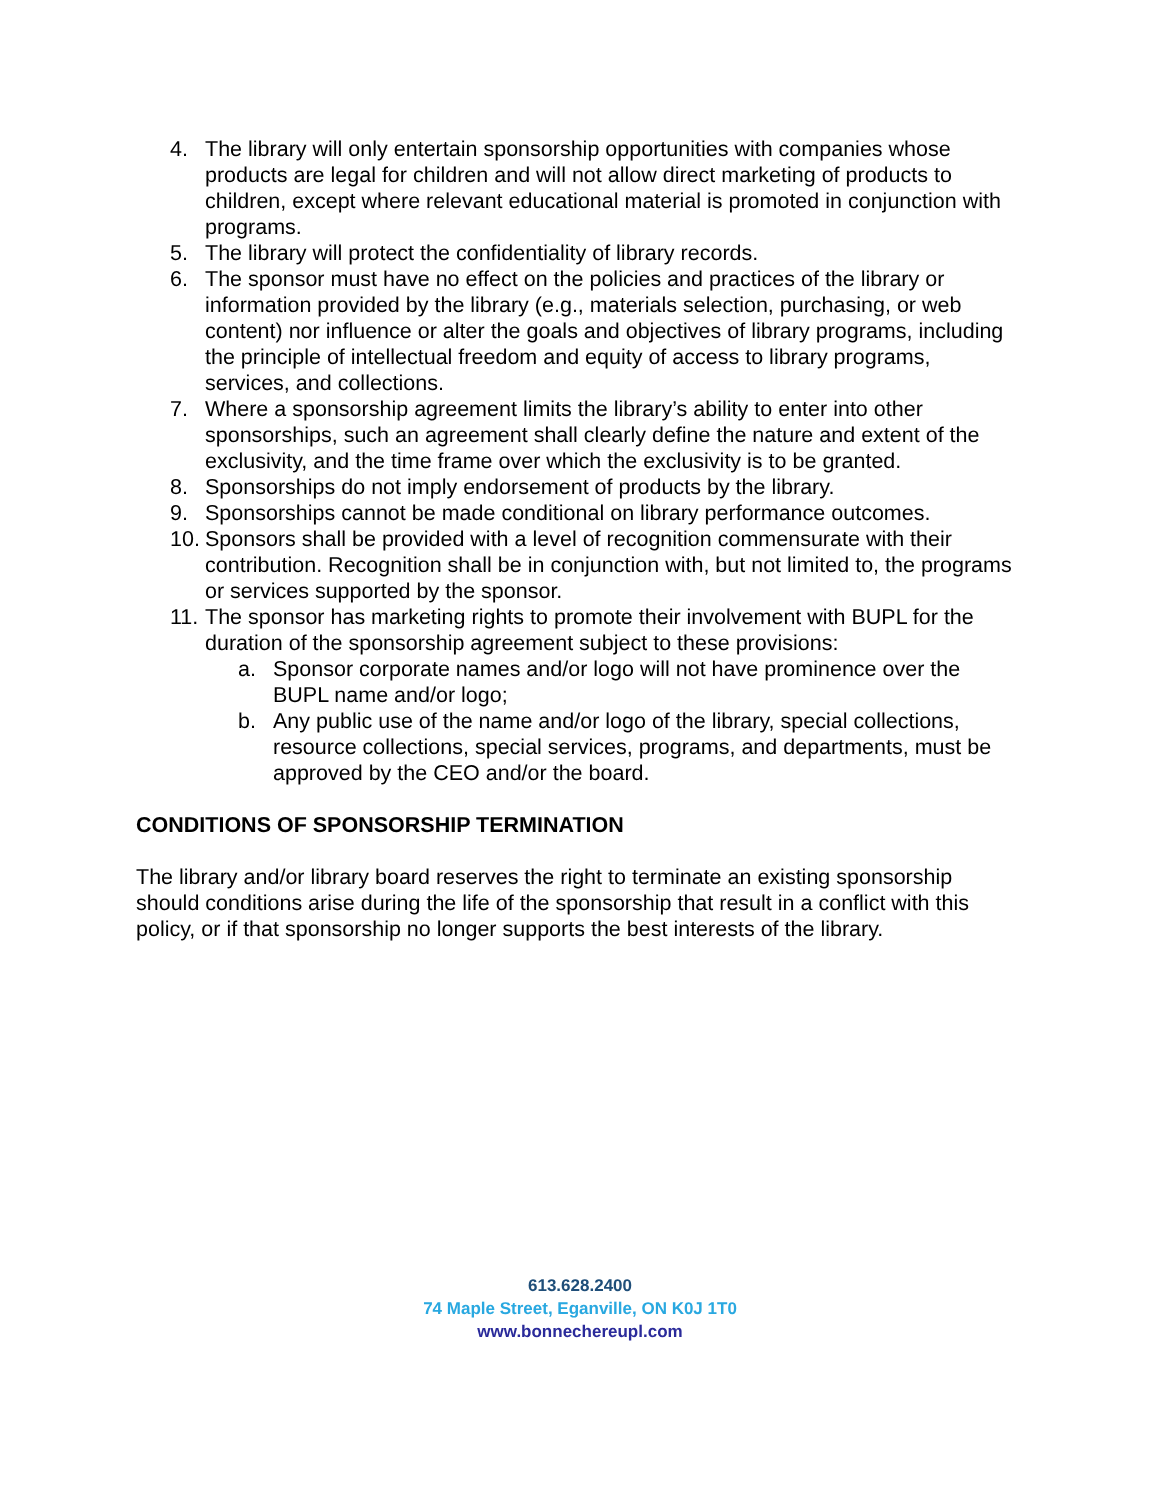4. The library will only entertain sponsorship opportunities with companies whose products are legal for children and will not allow direct marketing of products to children, except where relevant educational material is promoted in conjunction with programs.
5. The library will protect the confidentiality of library records.
6. The sponsor must have no effect on the policies and practices of the library or information provided by the library (e.g., materials selection, purchasing, or web content) nor influence or alter the goals and objectives of library programs, including the principle of intellectual freedom and equity of access to library programs, services, and collections.
7. Where a sponsorship agreement limits the library’s ability to enter into other sponsorships, such an agreement shall clearly define the nature and extent of the exclusivity, and the time frame over which the exclusivity is to be granted.
8. Sponsorships do not imply endorsement of products by the library.
9. Sponsorships cannot be made conditional on library performance outcomes.
10. Sponsors shall be provided with a level of recognition commensurate with their contribution. Recognition shall be in conjunction with, but not limited to, the programs or services supported by the sponsor.
11. The sponsor has marketing rights to promote their involvement with BUPL for the duration of the sponsorship agreement subject to these provisions:
a. Sponsor corporate names and/or logo will not have prominence over the BUPL name and/or logo;
b. Any public use of the name and/or logo of the library, special collections, resource collections, special services, programs, and departments, must be approved by the CEO and/or the board.
CONDITIONS OF SPONSORSHIP TERMINATION
The library and/or library board reserves the right to terminate an existing sponsorship should conditions arise during the life of the sponsorship that result in a conflict with this policy, or if that sponsorship no longer supports the best interests of the library.
613.628.2400
74 Maple Street, Eganville, ON K0J 1T0
www.bonnechereupl.com